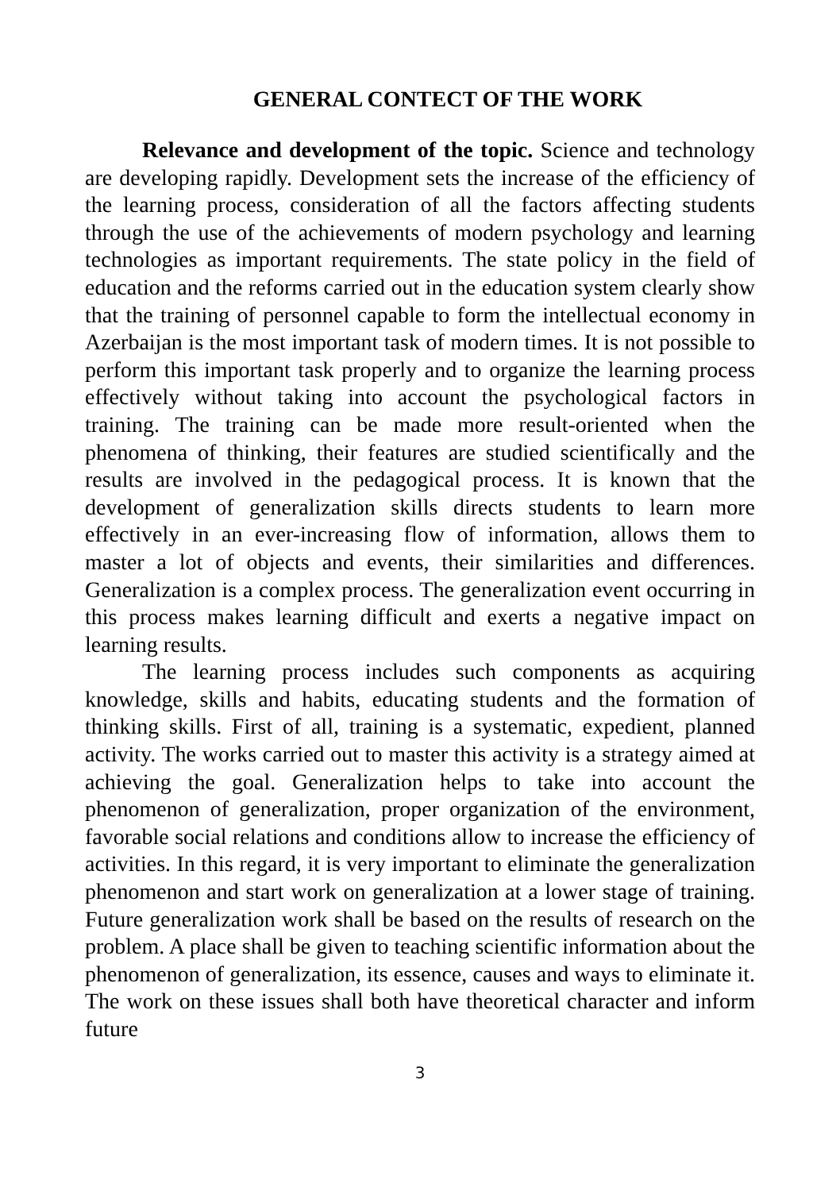GENERAL CONTECT OF THE WORK
Relevance and development of the topic. Science and technology are developing rapidly. Development sets the increase of the efficiency of the learning process, consideration of all the factors affecting students through the use of the achievements of modern psychology and learning technologies as important requirements. The state policy in the field of education and the reforms carried out in the education system clearly show that the training of personnel capable to form the intellectual economy in Azerbaijan is the most important task of modern times. It is not possible to perform this important task properly and to organize the learning process effectively without taking into account the psychological factors in training. The training can be made more result-oriented when the phenomena of thinking, their features are studied scientifically and the results are involved in the pedagogical process. It is known that the development of generalization skills directs students to learn more effectively in an ever-increasing flow of information, allows them to master a lot of objects and events, their similarities and differences. Generalization is a complex process. The generalization event occurring in this process makes learning difficult and exerts a negative impact on learning results.
The learning process includes such components as acquiring knowledge, skills and habits, educating students and the formation of thinking skills. First of all, training is a systematic, expedient, planned activity. The works carried out to master this activity is a strategy aimed at achieving the goal. Generalization helps to take into account the phenomenon of generalization, proper organization of the environment, favorable social relations and conditions allow to increase the efficiency of activities. In this regard, it is very important to eliminate the generalization phenomenon and start work on generalization at a lower stage of training. Future generalization work shall be based on the results of research on the problem. A place shall be given to teaching scientific information about the phenomenon of generalization, its essence, causes and ways to eliminate it. The work on these issues shall both have theoretical character and inform future
3